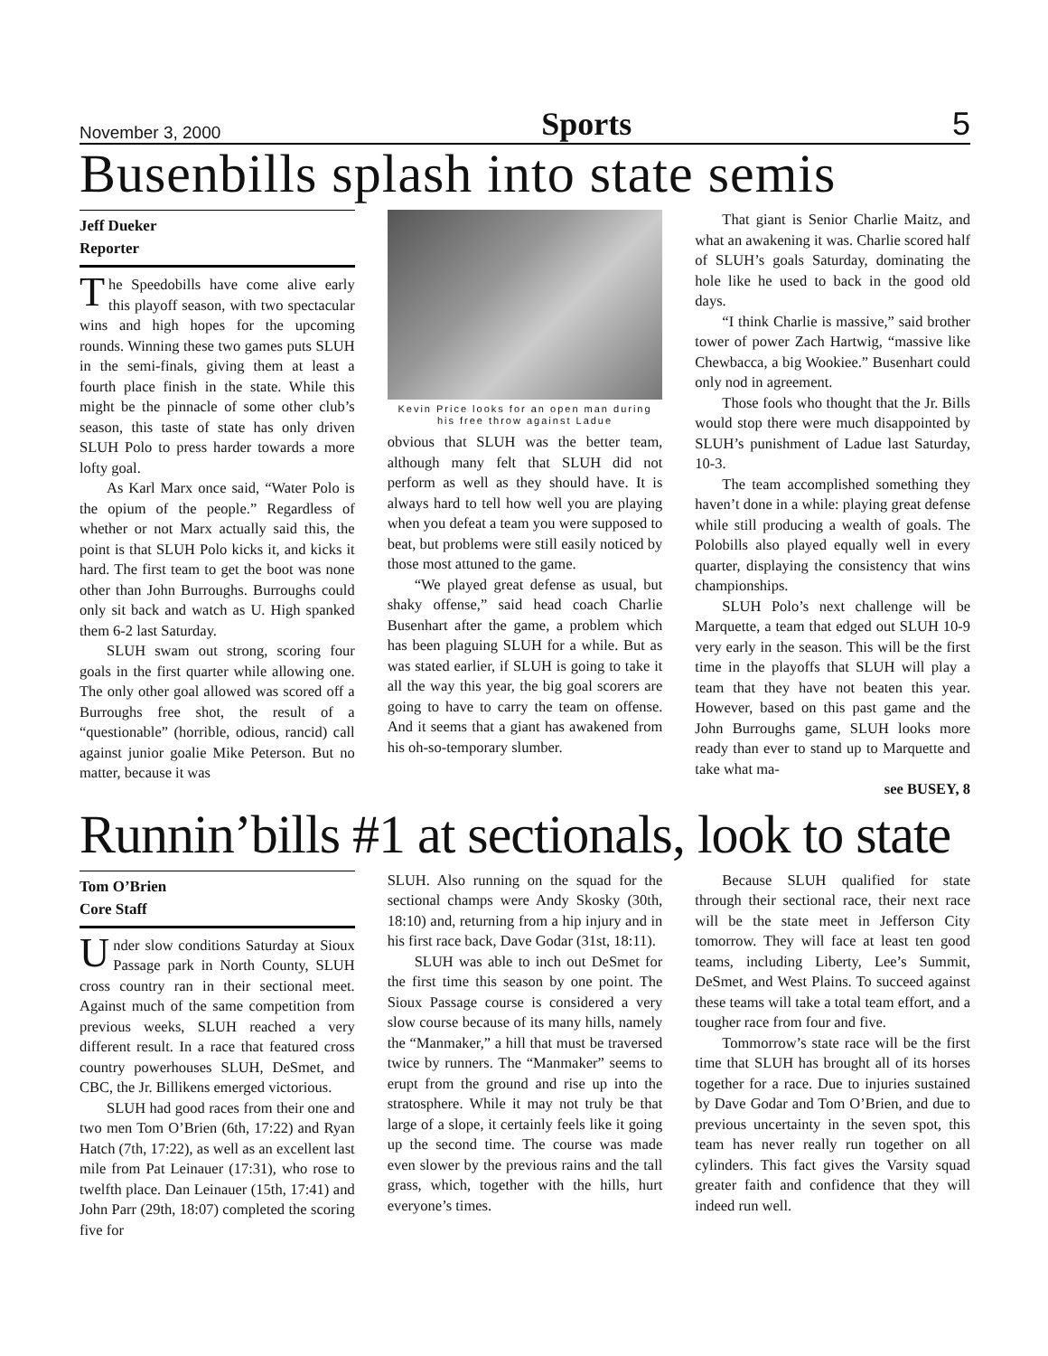November 3, 2000 Sports 5
Busenbills splash into state semis
Jeff Dueker
Reporter
The Speedobills have come alive early this playoff season, with two spectacular wins and high hopes for the upcoming rounds. Winning these two games puts SLUH in the semi-finals, giving them at least a fourth place finish in the state. While this might be the pinnacle of some other club’s season, this taste of state has only driven SLUH Polo to press harder towards a more lofty goal.
As Karl Marx once said, “Water Polo is the opium of the people.” Regardless of whether or not Marx actually said this, the point is that SLUH Polo kicks it, and kicks it hard. The first team to get the boot was none other than John Burroughs. Burroughs could only sit back and watch as U. High spanked them 6-2 last Saturday.
SLUH swam out strong, scoring four goals in the first quarter while allowing one. The only other goal allowed was scored off a Burroughs free shot, the result of a “questionable” (horrible, odious, rancid) call against junior goalie Mike Peterson. But no matter, because it was
Kevin Price looks for an open man during his free throw against Ladue
obvious that SLUH was the better team, although many felt that SLUH did not perform as well as they should have. It is always hard to tell how well you are playing when you defeat a team you were supposed to beat, but problems were still easily noticed by those most attuned to the game.
“We played great defense as usual, but shaky offense,” said head coach Charlie Busenhart after the game, a problem which has been plaguing SLUH for a while. But as was stated earlier, if SLUH is going to take it all the way this year, the big goal scorers are going to have to carry the team on offense. And it seems that a giant has awakened from his oh-so-temporary slumber.
That giant is Senior Charlie Maitz, and what an awakening it was. Charlie scored half of SLUH’s goals Saturday, dominating the hole like he used to back in the good old days.
“I think Charlie is massive,” said brother tower of power Zach Hartwig, “massive like Chewbacca, a big Wookiee.” Busenhart could only nod in agreement.
Those fools who thought that the Jr. Bills would stop there were much disappointed by SLUH’s punishment of Ladue last Saturday, 10-3.
The team accomplished something they haven’t done in a while: playing great defense while still producing a wealth of goals. The Polobills also played equally well in every quarter, displaying the consistency that wins championships.
SLUH Polo’s next challenge will be Marquette, a team that edged out SLUH 10-9 very early in the season. This will be the first time in the playoffs that SLUH will play a team that they have not beaten this year. However, based on this past game and the John Burroughs game, SLUH looks more ready than ever to stand up to Marquette and take what ma-
see BUSEY, 8
Runnin’bills #1 at sectionals, look to state
Tom O’Brien
Core Staff
Under slow conditions Saturday at Sioux Passage park in North County, SLUH cross country ran in their sectional meet. Against much of the same competition from previous weeks, SLUH reached a very different result. In a race that featured cross country powerhouses SLUH, DeSmet, and CBC, the Jr. Billikens emerged victorious.
SLUH had good races from their one and two men Tom O’Brien (6th, 17:22) and Ryan Hatch (7th, 17:22), as well as an excellent last mile from Pat Leinauer (17:31), who rose to twelfth place. Dan Leinauer (15th, 17:41) and John Parr (29th, 18:07) completed the scoring five for
SLUH. Also running on the squad for the sectional champs were Andy Skosky (30th, 18:10) and, returning from a hip injury and in his first race back, Dave Godar (31st, 18:11).
SLUH was able to inch out DeSmet for the first time this season by one point. The Sioux Passage course is considered a very slow course because of its many hills, namely the “Manmaker,” a hill that must be traversed twice by runners. The “Manmaker” seems to erupt from the ground and rise up into the stratosphere. While it may not truly be that large of a slope, it certainly feels like it going up the second time. The course was made even slower by the previous rains and the tall grass, which, together with the hills, hurt everyone’s times.
Because SLUH qualified for state through their sectional race, their next race will be the state meet in Jefferson City tomorrow. They will face at least ten good teams, including Liberty, Lee’s Summit, DeSmet, and West Plains. To succeed against these teams will take a total team effort, and a tougher race from four and five.
Tommorrow’s state race will be the first time that SLUH has brought all of its horses together for a race. Due to injuries sustained by Dave Godar and Tom O’Brien, and due to previous uncertainty in the seven spot, this team has never really run together on all cylinders. This fact gives the Varsity squad greater faith and confidence that they will indeed run well.